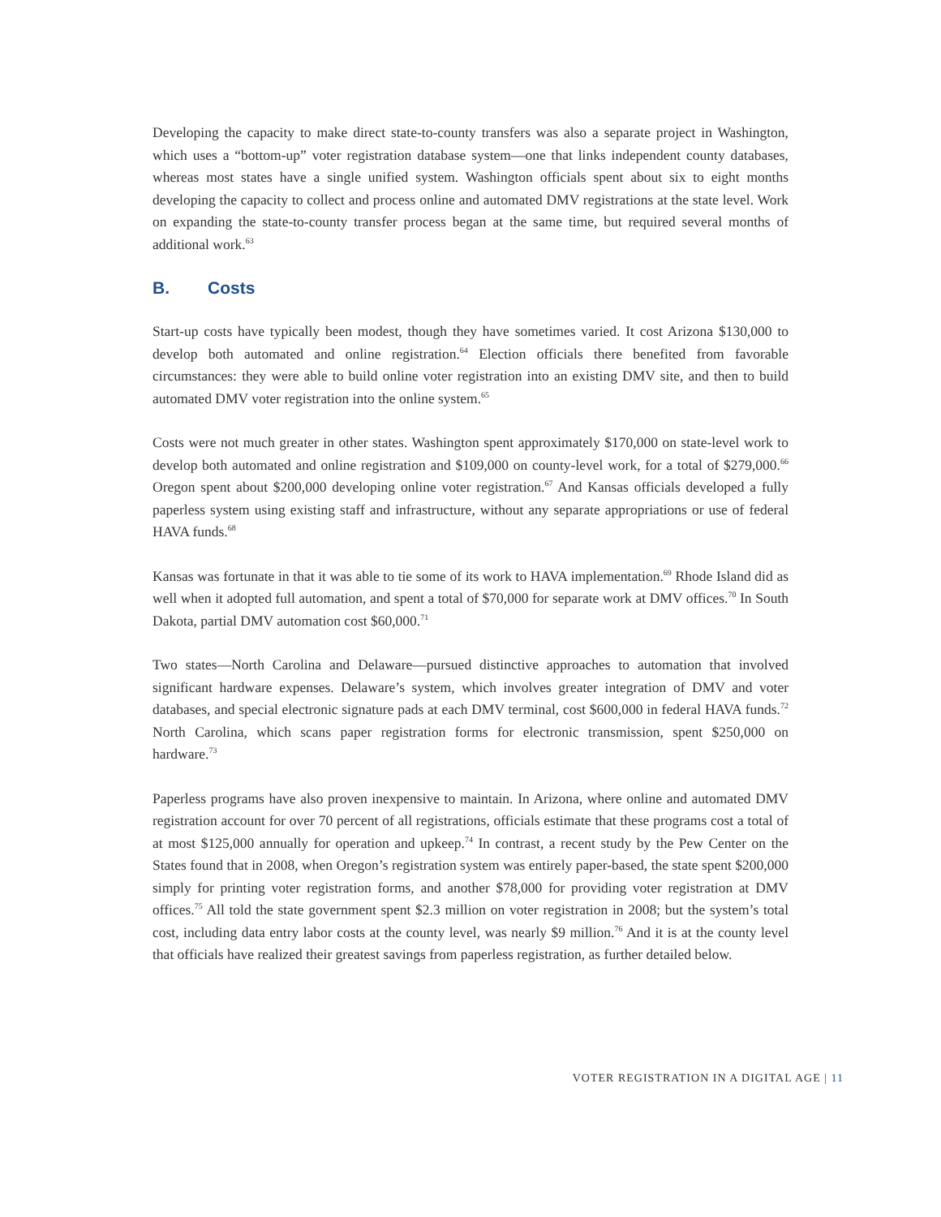Developing the capacity to make direct state-to-county transfers was also a separate project in Washington, which uses a “bottom-up” voter registration database system—one that links independent county databases, whereas most states have a single unified system. Washington officials spent about six to eight months developing the capacity to collect and process online and automated DMV registrations at the state level. Work on expanding the state-to-county transfer process began at the same time, but required several months of additional work.<sup>63</sup>
B. Costs
Start-up costs have typically been modest, though they have sometimes varied. It cost Arizona $130,000 to develop both automated and online registration.<sup>64</sup> Election officials there benefited from favorable circumstances: they were able to build online voter registration into an existing DMV site, and then to build automated DMV voter registration into the online system.<sup>65</sup>
Costs were not much greater in other states. Washington spent approximately $170,000 on state-level work to develop both automated and online registration and $109,000 on county-level work, for a total of $279,000.<sup>66</sup> Oregon spent about $200,000 developing online voter registration.<sup>67</sup> And Kansas officials developed a fully paperless system using existing staff and infrastructure, without any separate appropriations or use of federal HAVA funds.<sup>68</sup>
Kansas was fortunate in that it was able to tie some of its work to HAVA implementation.<sup>69</sup> Rhode Island did as well when it adopted full automation, and spent a total of $70,000 for separate work at DMV offices.<sup>70</sup> In South Dakota, partial DMV automation cost $60,000.<sup>71</sup>
Two states—North Carolina and Delaware—pursued distinctive approaches to automation that involved significant hardware expenses. Delaware’s system, which involves greater integration of DMV and voter databases, and special electronic signature pads at each DMV terminal, cost $600,000 in federal HAVA funds.<sup>72</sup> North Carolina, which scans paper registration forms for electronic transmission, spent $250,000 on hardware.<sup>73</sup>
Paperless programs have also proven inexpensive to maintain. In Arizona, where online and automated DMV registration account for over 70 percent of all registrations, officials estimate that these programs cost a total of at most $125,000 annually for operation and upkeep.<sup>74</sup> In contrast, a recent study by the Pew Center on the States found that in 2008, when Oregon’s registration system was entirely paper-based, the state spent $200,000 simply for printing voter registration forms, and another $78,000 for providing voter registration at DMV offices.<sup>75</sup> All told the state government spent $2.3 million on voter registration in 2008; but the system’s total cost, including data entry labor costs at the county level, was nearly $9 million.<sup>76</sup> And it is at the county level that officials have realized their greatest savings from paperless registration, as further detailed below.
VOTER REGISTRATION IN A DIGITAL AGE | 11